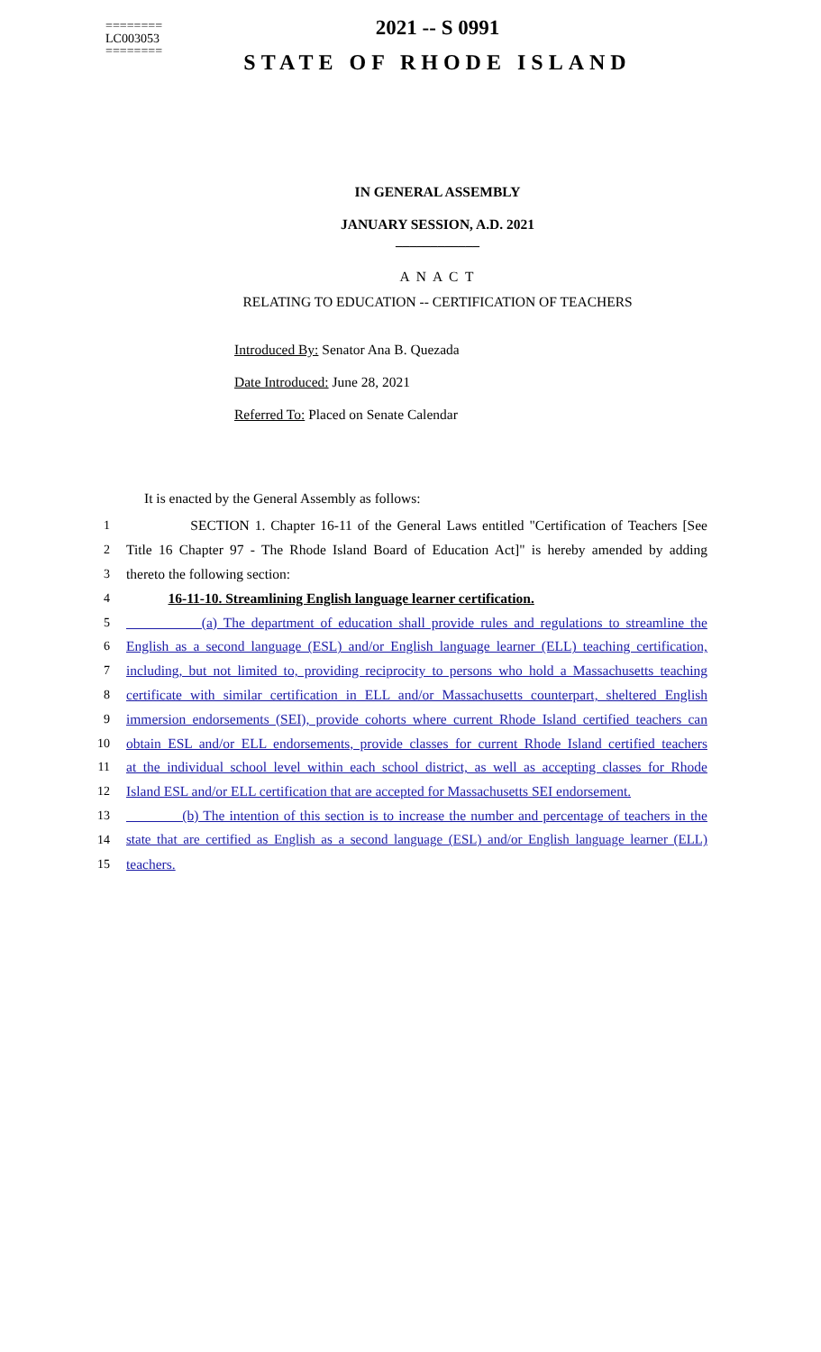========
LC003053
========
2021 -- S 0991
STATE OF RHODE ISLAND
IN GENERAL ASSEMBLY
JANUARY SESSION, A.D. 2021
____________
A N A C T
RELATING TO EDUCATION -- CERTIFICATION OF TEACHERS
Introduced By: Senator Ana B. Quezada
Date Introduced: June 28, 2021
Referred To: Placed on Senate Calendar
It is enacted by the General Assembly as follows:
1 SECTION 1. Chapter 16-11 of the General Laws entitled "Certification of Teachers [See
2 Title 16 Chapter 97 - The Rhode Island Board of Education Act]" is hereby amended by adding
3 thereto the following section:
4 16-11-10. Streamlining English language learner certification.
5 (a) The department of education shall provide rules and regulations to streamline the
6 English as a second language (ESL) and/or English language learner (ELL) teaching certification,
7 including, but not limited to, providing reciprocity to persons who hold a Massachusetts teaching
8 certificate with similar certification in ELL and/or Massachusetts counterpart, sheltered English
9 immersion endorsements (SEI), provide cohorts where current Rhode Island certified teachers can
10 obtain ESL and/or ELL endorsements, provide classes for current Rhode Island certified teachers
11 at the individual school level within each school district, as well as accepting classes for Rhode
12 Island ESL and/or ELL certification that are accepted for Massachusetts SEI endorsement.
13 (b) The intention of this section is to increase the number and percentage of teachers in the
14 state that are certified as English as a second language (ESL) and/or English language learner (ELL)
15 teachers.